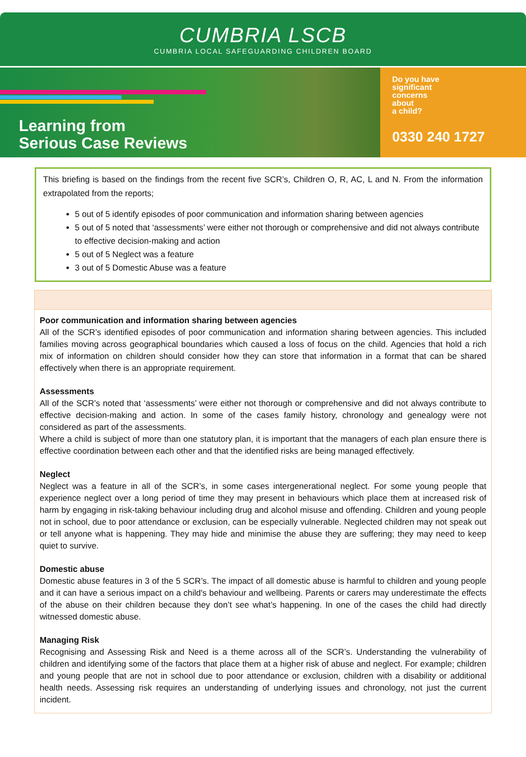CUMBRIA LSCB
CUMBRIA LOCAL SAFEGUARDING CHILDREN BOARD
Learning from
Serious Case Reviews
Do you have
significant
concerns
about
a child?
0330 240 1727
This briefing is based on the findings from the recent five SCR’s, Children O, R, AC, L and N. From the information extrapolated from the reports;
5 out of 5 identify episodes of poor communication and information sharing between agencies
5 out of 5 noted that ‘assessments’ were either not thorough or comprehensive and did not always contribute to effective decision-making and action
5 out of 5 Neglect was a feature
3 out of 5 Domestic Abuse was a feature
Poor communication and information sharing between agencies
All of the SCR’s identified episodes of poor communication and information sharing between agencies. This included families moving across geographical boundaries which caused a loss of focus on the child. Agencies that hold a rich mix of information on children should consider how they can store that information in a format that can be shared effectively when there is an appropriate requirement.
Assessments
All of the SCR’s noted that ‘assessments’ were either not thorough or comprehensive and did not always contribute to effective decision-making and action. In some of the cases family history, chronology and genealogy were not considered as part of the assessments.
Where a child is subject of more than one statutory plan, it is important that the managers of each plan ensure there is effective coordination between each other and that the identified risks are being managed effectively.
Neglect
Neglect was a feature in all of the SCR’s, in some cases intergenerational neglect. For some young people that experience neglect over a long period of time they may present in behaviours which place them at increased risk of harm by engaging in risk-taking behaviour including drug and alcohol misuse and offending. Children and young people not in school, due to poor attendance or exclusion, can be especially vulnerable. Neglected children may not speak out or tell anyone what is happening. They may hide and minimise the abuse they are suffering; they may need to keep quiet to survive.
Domestic abuse
Domestic abuse features in 3 of the 5 SCR’s. The impact of all domestic abuse is harmful to children and young people and it can have a serious impact on a child's behaviour and wellbeing. Parents or carers may underestimate the effects of the abuse on their children because they don’t see what’s happening. In one of the cases the child had directly witnessed domestic abuse.
Managing Risk
Recognising and Assessing Risk and Need is a theme across all of the SCR’s. Understanding the vulnerability of children and identifying some of the factors that place them at a higher risk of abuse and neglect. For example; children and young people that are not in school due to poor attendance or exclusion, children with a disability or additional health needs. Assessing risk requires an understanding of underlying issues and chronology, not just the current incident.